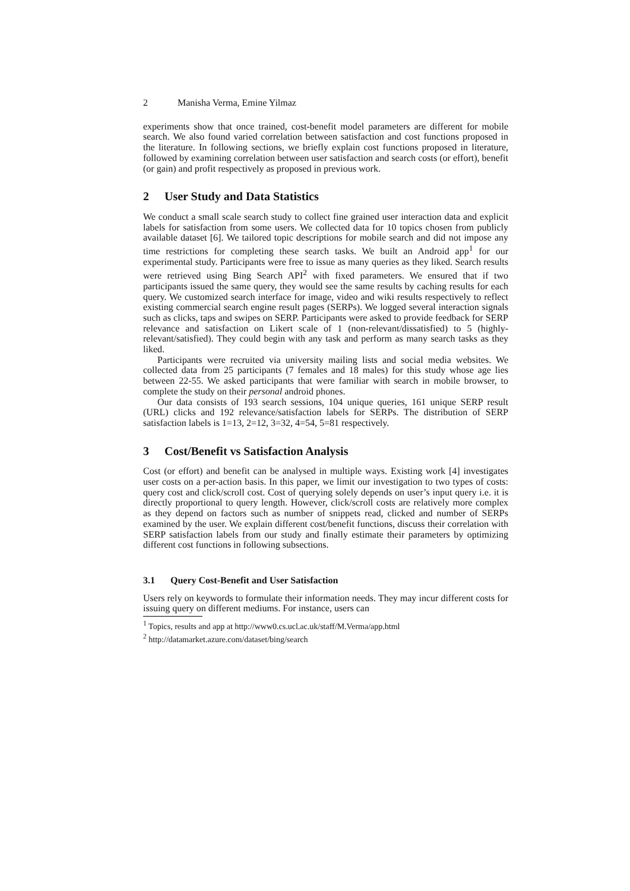2 Manisha Verma, Emine Yilmaz
experiments show that once trained, cost-benefit model parameters are different for mobile search. We also found varied correlation between satisfaction and cost functions proposed in the literature. In following sections, we briefly explain cost functions proposed in literature, followed by examining correlation between user satisfaction and search costs (or effort), benefit (or gain) and profit respectively as proposed in previous work.
2 User Study and Data Statistics
We conduct a small scale search study to collect fine grained user interaction data and explicit labels for satisfaction from some users. We collected data for 10 topics chosen from publicly available dataset [6]. We tailored topic descriptions for mobile search and did not impose any time restrictions for completing these search tasks. We built an Android app<sup>1</sup> for our experimental study. Participants were free to issue as many queries as they liked. Search results were retrieved using Bing Search API<sup>2</sup> with fixed parameters. We ensured that if two participants issued the same query, they would see the same results by caching results for each query. We customized search interface for image, video and wiki results respectively to reflect existing commercial search engine result pages (SERPs). We logged several interaction signals such as clicks, taps and swipes on SERP. Participants were asked to provide feedback for SERP relevance and satisfaction on Likert scale of 1 (non-relevant/dissatisfied) to 5 (highly-relevant/satisfied). They could begin with any task and perform as many search tasks as they liked.
Participants were recruited via university mailing lists and social media websites. We collected data from 25 participants (7 females and 18 males) for this study whose age lies between 22-55. We asked participants that were familiar with search in mobile browser, to complete the study on their personal android phones.
Our data consists of 193 search sessions, 104 unique queries, 161 unique SERP result (URL) clicks and 192 relevance/satisfaction labels for SERPs. The distribution of SERP satisfaction labels is 1=13, 2=12, 3=32, 4=54, 5=81 respectively.
3 Cost/Benefit vs Satisfaction Analysis
Cost (or effort) and benefit can be analysed in multiple ways. Existing work [4] investigates user costs on a per-action basis. In this paper, we limit our investigation to two types of costs: query cost and click/scroll cost. Cost of querying solely depends on user’s input query i.e. it is directly proportional to query length. However, click/scroll costs are relatively more complex as they depend on factors such as number of snippets read, clicked and number of SERPs examined by the user. We explain different cost/benefit functions, discuss their correlation with SERP satisfaction labels from our study and finally estimate their parameters by optimizing different cost functions in following subsections.
3.1 Query Cost-Benefit and User Satisfaction
Users rely on keywords to formulate their information needs. They may incur different costs for issuing query on different mediums. For instance, users can
<sup>1</sup> Topics, results and app at http://www0.cs.ucl.ac.uk/staff/M.Verma/app.html
<sup>2</sup> http://datamarket.azure.com/dataset/bing/search